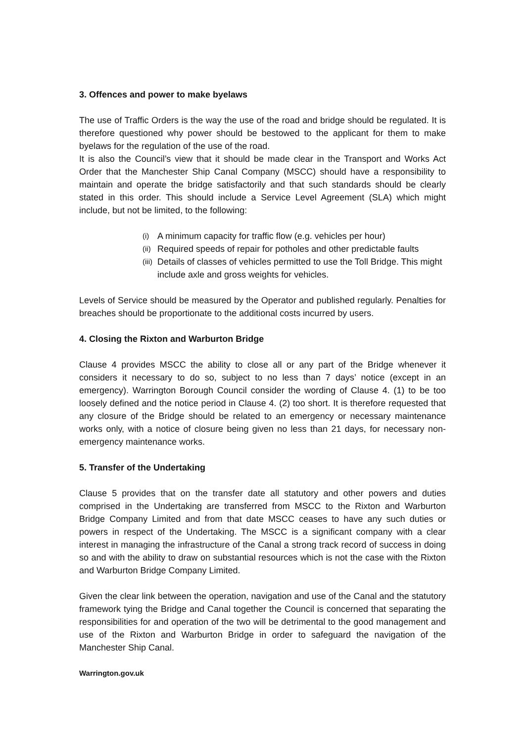3. Offences and power to make byelaws
The use of Traffic Orders is the way the use of the road and bridge should be regulated. It is therefore questioned why power should be bestowed to the applicant for them to make byelaws for the regulation of the use of the road.
It is also the Council’s view that it should be made clear in the Transport and Works Act Order that the Manchester Ship Canal Company (MSCC) should have a responsibility to maintain and operate the bridge satisfactorily and that such standards should be clearly stated in this order. This should include a Service Level Agreement (SLA) which might include, but not be limited, to the following:
(i) A minimum capacity for traffic flow (e.g. vehicles per hour)
(ii) Required speeds of repair for potholes and other predictable faults
(iii) Details of classes of vehicles permitted to use the Toll Bridge. This might include axle and gross weights for vehicles.
Levels of Service should be measured by the Operator and published regularly. Penalties for breaches should be proportionate to the additional costs incurred by users.
4. Closing the Rixton and Warburton Bridge
Clause 4 provides MSCC the ability to close all or any part of the Bridge whenever it considers it necessary to do so, subject to no less than 7 days’ notice (except in an emergency). Warrington Borough Council consider the wording of Clause 4. (1) to be too loosely defined and the notice period in Clause 4. (2) too short. It is therefore requested that any closure of the Bridge should be related to an emergency or necessary maintenance works only, with a notice of closure being given no less than 21 days, for necessary non-emergency maintenance works.
5. Transfer of the Undertaking
Clause 5 provides that on the transfer date all statutory and other powers and duties comprised in the Undertaking are transferred from MSCC to the Rixton and Warburton Bridge Company Limited and from that date MSCC ceases to have any such duties or powers in respect of the Undertaking. The MSCC is a significant company with a clear interest in managing the infrastructure of the Canal a strong track record of success in doing so and with the ability to draw on substantial resources which is not the case with the Rixton and Warburton Bridge Company Limited.
Given the clear link between the operation, navigation and use of the Canal and the statutory framework tying the Bridge and Canal together the Council is concerned that separating the responsibilities for and operation of the two will be detrimental to the good management and use of the Rixton and Warburton Bridge in order to safeguard the navigation of the Manchester Ship Canal.
Warrington.gov.uk